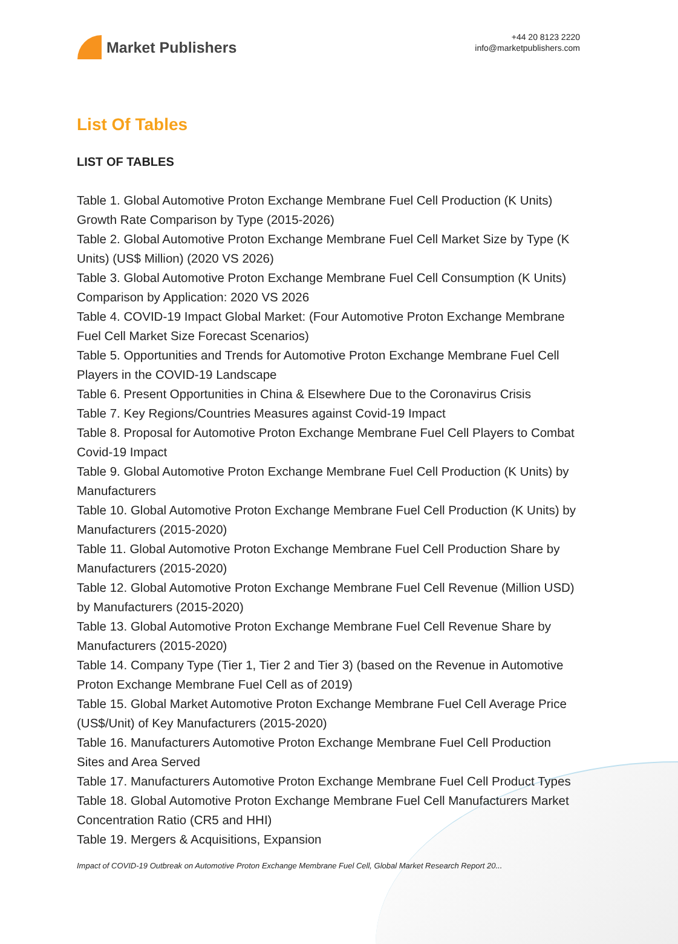Market Publishers
+44 20 8123 2220
info@marketpublishers.com
List Of Tables
LIST OF TABLES
Table 1. Global Automotive Proton Exchange Membrane Fuel Cell Production (K Units) Growth Rate Comparison by Type (2015-2026)
Table 2. Global Automotive Proton Exchange Membrane Fuel Cell Market Size by Type (K Units) (US$ Million) (2020 VS 2026)
Table 3. Global Automotive Proton Exchange Membrane Fuel Cell Consumption (K Units) Comparison by Application: 2020 VS 2026
Table 4. COVID-19 Impact Global Market: (Four Automotive Proton Exchange Membrane Fuel Cell Market Size Forecast Scenarios)
Table 5. Opportunities and Trends for Automotive Proton Exchange Membrane Fuel Cell Players in the COVID-19 Landscape
Table 6. Present Opportunities in China & Elsewhere Due to the Coronavirus Crisis
Table 7. Key Regions/Countries Measures against Covid-19 Impact
Table 8. Proposal for Automotive Proton Exchange Membrane Fuel Cell Players to Combat Covid-19 Impact
Table 9. Global Automotive Proton Exchange Membrane Fuel Cell Production (K Units) by Manufacturers
Table 10. Global Automotive Proton Exchange Membrane Fuel Cell Production (K Units) by Manufacturers (2015-2020)
Table 11. Global Automotive Proton Exchange Membrane Fuel Cell Production Share by Manufacturers (2015-2020)
Table 12. Global Automotive Proton Exchange Membrane Fuel Cell Revenue (Million USD) by Manufacturers (2015-2020)
Table 13. Global Automotive Proton Exchange Membrane Fuel Cell Revenue Share by Manufacturers (2015-2020)
Table 14. Company Type (Tier 1, Tier 2 and Tier 3) (based on the Revenue in Automotive Proton Exchange Membrane Fuel Cell as of 2019)
Table 15. Global Market Automotive Proton Exchange Membrane Fuel Cell Average Price (US$/Unit) of Key Manufacturers (2015-2020)
Table 16. Manufacturers Automotive Proton Exchange Membrane Fuel Cell Production Sites and Area Served
Table 17. Manufacturers Automotive Proton Exchange Membrane Fuel Cell Product Types
Table 18. Global Automotive Proton Exchange Membrane Fuel Cell Manufacturers Market Concentration Ratio (CR5 and HHI)
Table 19. Mergers & Acquisitions, Expansion
Impact of COVID-19 Outbreak on Automotive Proton Exchange Membrane Fuel Cell, Global Market Research Report 20...